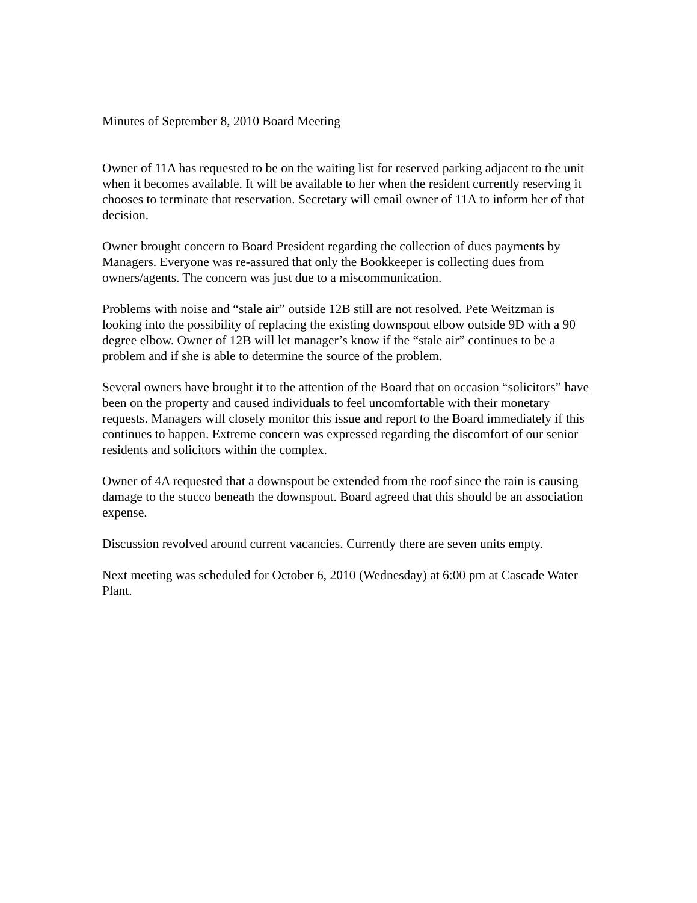Minutes of September 8, 2010 Board Meeting
Owner of 11A has requested to be on the waiting list for reserved parking adjacent to the unit when it becomes available. It will be available to her when the resident currently reserving it chooses to terminate that reservation. Secretary will email owner of 11A to inform her of that decision.
Owner brought concern to Board President regarding the collection of dues payments by Managers. Everyone was re-assured that only the Bookkeeper is collecting dues from owners/agents. The concern was just due to a miscommunication.
Problems with noise and “stale air” outside 12B still are not resolved. Pete Weitzman is looking into the possibility of replacing the existing downspout elbow outside 9D with a 90 degree elbow. Owner of 12B will let manager’s know if the “stale air” continues to be a problem and if she is able to determine the source of the problem.
Several owners have brought it to the attention of the Board that on occasion “solicitors” have been on the property and caused individuals to feel uncomfortable with their monetary requests. Managers will closely monitor this issue and report to the Board immediately if this continues to happen. Extreme concern was expressed regarding the discomfort of our senior residents and solicitors within the complex.
Owner of 4A requested that a downspout be extended from the roof since the rain is causing damage to the stucco beneath the downspout. Board agreed that this should be an association expense.
Discussion revolved around current vacancies. Currently there are seven units empty.
Next meeting was scheduled for October 6, 2010 (Wednesday) at 6:00 pm at Cascade Water Plant.